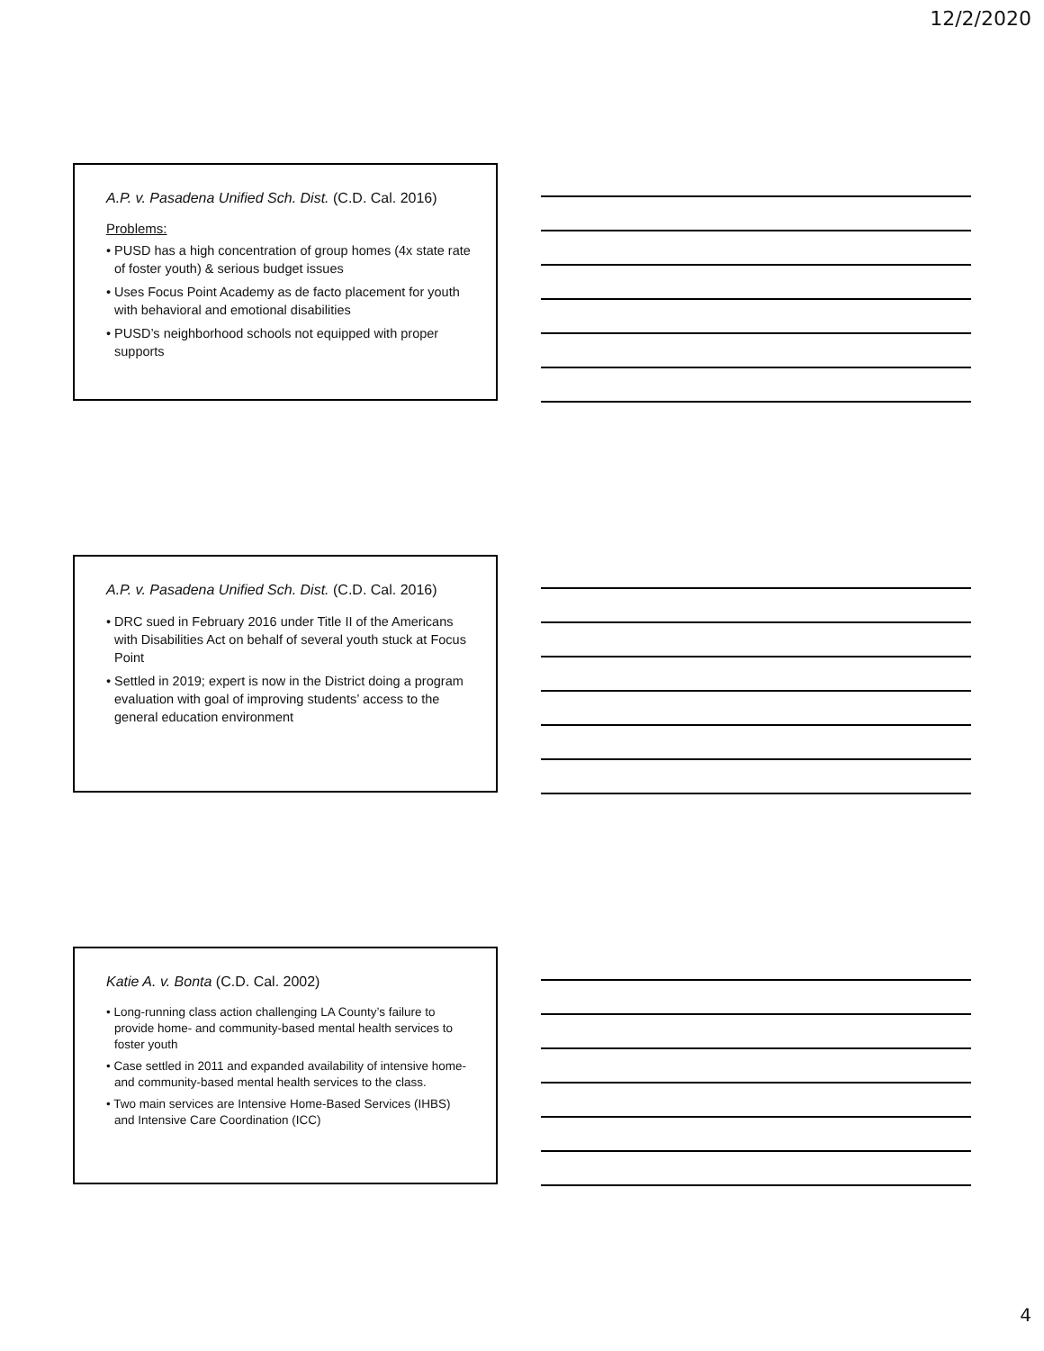12/2/2020
A.P. v. Pasadena Unified Sch. Dist. (C.D. Cal. 2016)
Problems:
• PUSD has a high concentration of group homes (4x state rate of foster youth) & serious budget issues
• Uses Focus Point Academy as de facto placement for youth with behavioral and emotional disabilities
• PUSD’s neighborhood schools not equipped with proper supports
A.P. v. Pasadena Unified Sch. Dist. (C.D. Cal. 2016)
• DRC sued in February 2016 under Title II of the Americans with Disabilities Act on behalf of several youth stuck at Focus Point
• Settled in 2019; expert is now in the District doing a program evaluation with goal of improving students’ access to the general education environment
Katie A. v. Bonta (C.D. Cal. 2002)
• Long-running class action challenging LA County’s failure to provide home- and community-based mental health services to foster youth
• Case settled in 2011 and expanded availability of intensive home- and community-based mental health services to the class.
• Two main services are Intensive Home-Based Services (IHBS) and Intensive Care Coordination (ICC)
4